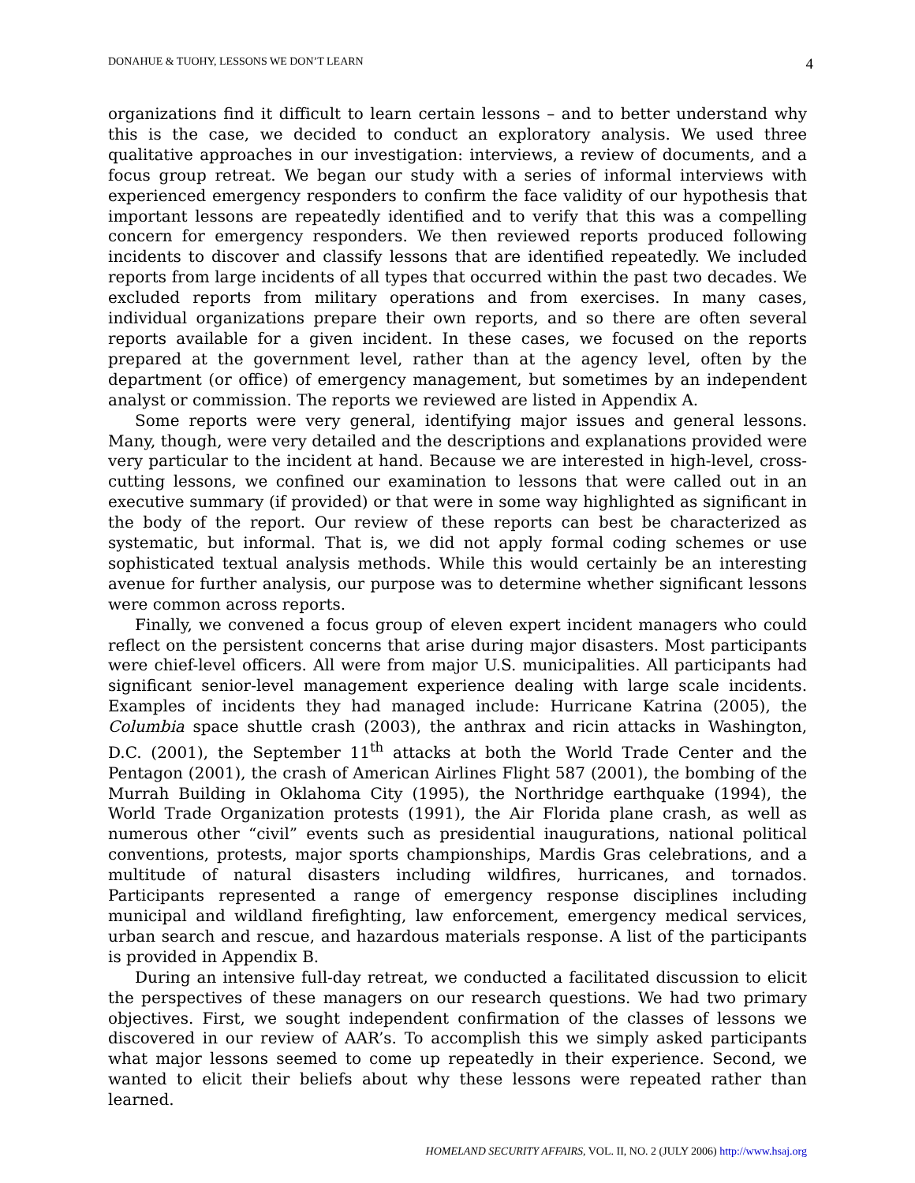DONAHUE & TUOHY, LESSONS WE DON’T LEARN 4
organizations find it difficult to learn certain lessons – and to better understand why this is the case, we decided to conduct an exploratory analysis. We used three qualitative approaches in our investigation: interviews, a review of documents, and a focus group retreat. We began our study with a series of informal interviews with experienced emergency responders to confirm the face validity of our hypothesis that important lessons are repeatedly identified and to verify that this was a compelling concern for emergency responders. We then reviewed reports produced following incidents to discover and classify lessons that are identified repeatedly. We included reports from large incidents of all types that occurred within the past two decades. We excluded reports from military operations and from exercises. In many cases, individual organizations prepare their own reports, and so there are often several reports available for a given incident. In these cases, we focused on the reports prepared at the government level, rather than at the agency level, often by the department (or office) of emergency management, but sometimes by an independent analyst or commission. The reports we reviewed are listed in Appendix A.
Some reports were very general, identifying major issues and general lessons. Many, though, were very detailed and the descriptions and explanations provided were very particular to the incident at hand. Because we are interested in high-level, cross-cutting lessons, we confined our examination to lessons that were called out in an executive summary (if provided) or that were in some way highlighted as significant in the body of the report. Our review of these reports can best be characterized as systematic, but informal. That is, we did not apply formal coding schemes or use sophisticated textual analysis methods. While this would certainly be an interesting avenue for further analysis, our purpose was to determine whether significant lessons were common across reports.
Finally, we convened a focus group of eleven expert incident managers who could reflect on the persistent concerns that arise during major disasters. Most participants were chief-level officers. All were from major U.S. municipalities. All participants had significant senior-level management experience dealing with large scale incidents. Examples of incidents they had managed include: Hurricane Katrina (2005), the Columbia space shuttle crash (2003), the anthrax and ricin attacks in Washington, D.C. (2001), the September 11<sup>th</sup> attacks at both the World Trade Center and the Pentagon (2001), the crash of American Airlines Flight 587 (2001), the bombing of the Murrah Building in Oklahoma City (1995), the Northridge earthquake (1994), the World Trade Organization protests (1991), the Air Florida plane crash, as well as numerous other “civil” events such as presidential inaugurations, national political conventions, protests, major sports championships, Mardis Gras celebrations, and a multitude of natural disasters including wildfires, hurricanes, and tornados. Participants represented a range of emergency response disciplines including municipal and wildland firefighting, law enforcement, emergency medical services, urban search and rescue, and hazardous materials response. A list of the participants is provided in Appendix B.
During an intensive full-day retreat, we conducted a facilitated discussion to elicit the perspectives of these managers on our research questions. We had two primary objectives. First, we sought independent confirmation of the classes of lessons we discovered in our review of AAR’s. To accomplish this we simply asked participants what major lessons seemed to come up repeatedly in their experience. Second, we wanted to elicit their beliefs about why these lessons were repeated rather than learned.
HOMELAND SECURITY AFFAIRS, VOL. II, NO. 2 (JULY 2006) http://www.hsaj.org